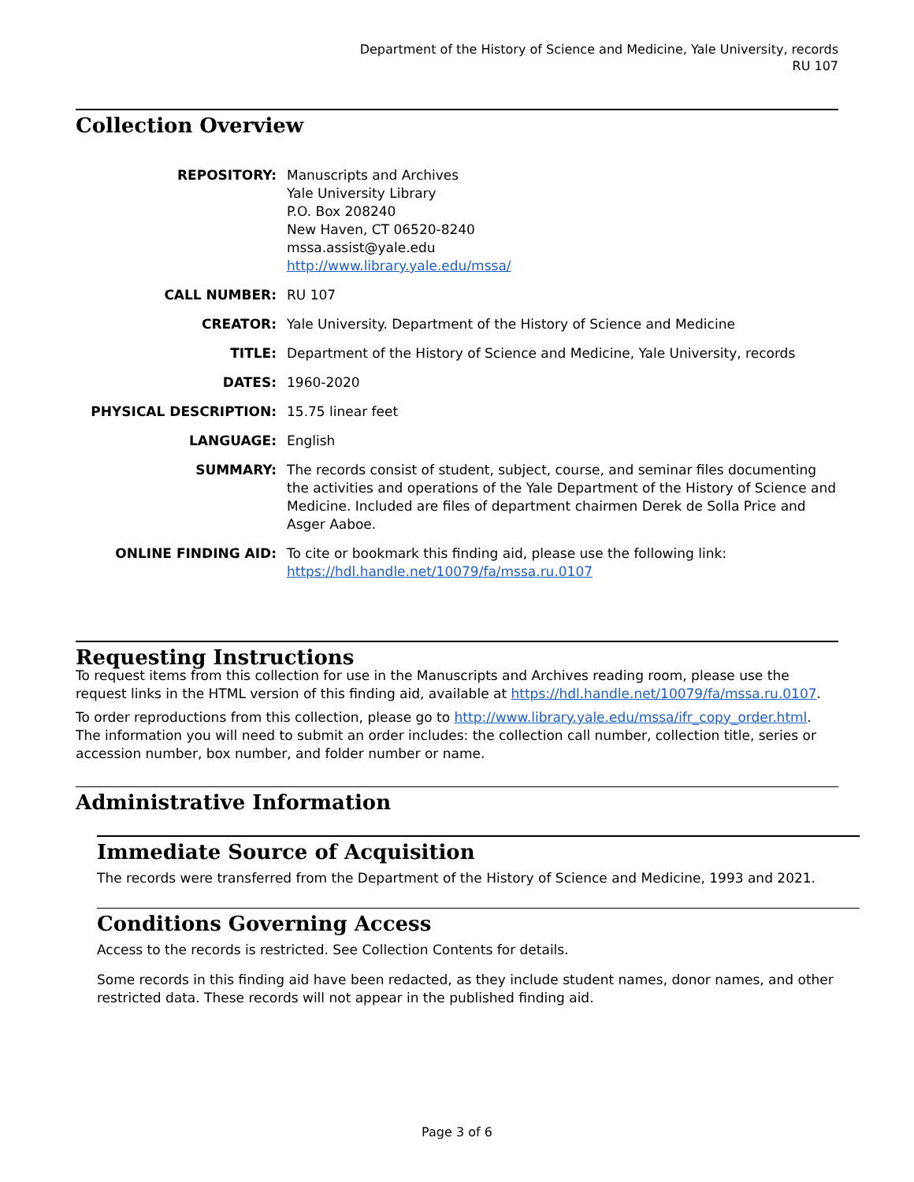Department of the History of Science and Medicine, Yale University, records
RU 107
Collection Overview
| REPOSITORY: | Manuscripts and Archives Yale University Library P.O. Box 208240 New Haven, CT 06520-8240 mssa.assist@yale.edu http://www.library.yale.edu/mssa/ |
| CALL NUMBER: | RU 107 |
| CREATOR: | Yale University. Department of the History of Science and Medicine |
| TITLE: | Department of the History of Science and Medicine, Yale University, records |
| DATES: | 1960-2020 |
| PHYSICAL DESCRIPTION: | 15.75 linear feet |
| LANGUAGE: | English |
| SUMMARY: | The records consist of student, subject, course, and seminar files documenting the activities and operations of the Yale Department of the History of Science and Medicine. Included are files of department chairmen Derek de Solla Price and Asger Aaboe. |
| ONLINE FINDING AID: | To cite or bookmark this finding aid, please use the following link: https://hdl.handle.net/10079/fa/mssa.ru.0107 |
Requesting Instructions
To request items from this collection for use in the Manuscripts and Archives reading room, please use the request links in the HTML version of this finding aid, available at https://hdl.handle.net/10079/fa/mssa.ru.0107.
To order reproductions from this collection, please go to http://www.library.yale.edu/mssa/ifr_copy_order.html. The information you will need to submit an order includes: the collection call number, collection title, series or accession number, box number, and folder number or name.
Administrative Information
Immediate Source of Acquisition
The records were transferred from the Department of the History of Science and Medicine, 1993 and 2021.
Conditions Governing Access
Access to the records is restricted. See Collection Contents for details.
Some records in this finding aid have been redacted, as they include student names, donor names, and other restricted data. These records will not appear in the published finding aid.
Page 3 of 6